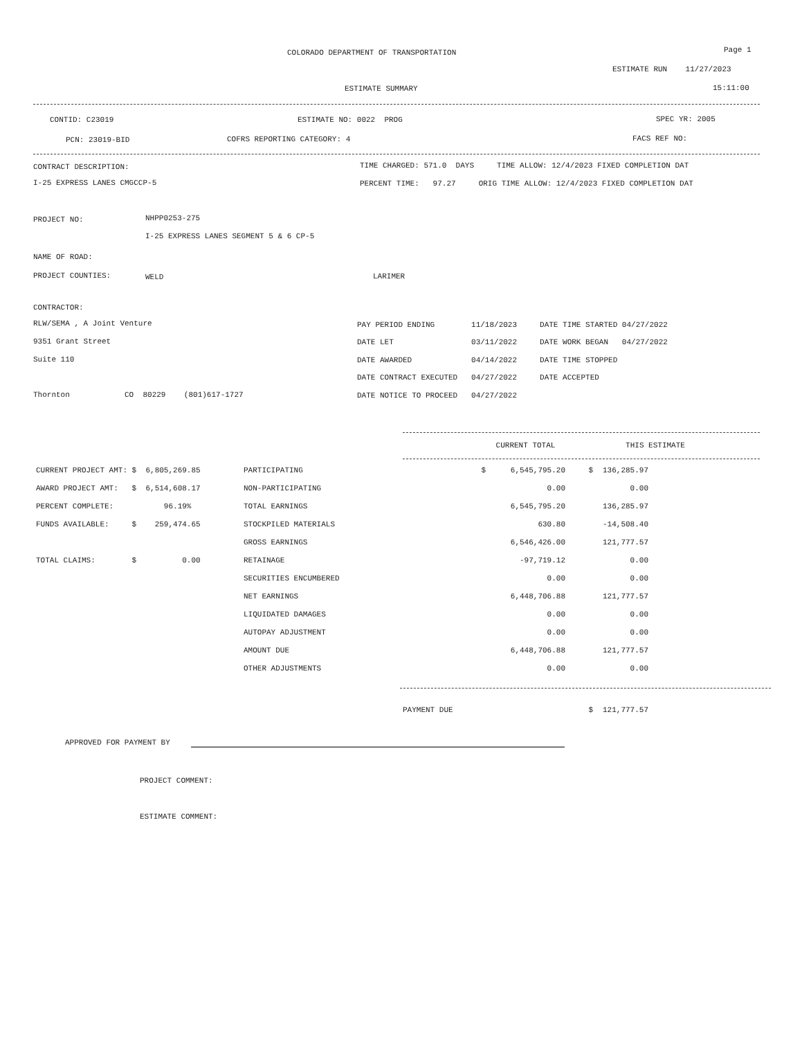COLORADO DEPARTMENT OF TRANSPORTATION
Page 1
ESTIMATE RUN 11/27/2023
ESTIMATE SUMMARY
15:11:00
CONTID: C23019
ESTIMATE NO: 0022 PROG
SPEC YR: 2005
PCN: 23019-BID
COFRS REPORTING CATEGORY: 4
FACS REF NO:
CONTRACT DESCRIPTION:
TIME CHARGED: 571.0 DAYS TIME ALLOW: 12/4/2023 FIXED COMPLETION DAT
I-25 EXPRESS LANES CMGCCP-5
PERCENT TIME: 97.27 ORIG TIME ALLOW: 12/4/2023 FIXED COMPLETION DAT
PROJECT NO:
NHPP0253-275
I-25 EXPRESS LANES SEGMENT 5 & 6 CP-5
NAME OF ROAD:
PROJECT COUNTIES:
WELD
LARIMER
CONTRACTOR:
RLW/SEMA , A Joint Venture
9351 Grant Street
Suite 110
Thornton CO 80229 (801)617-1727
PAY PERIOD ENDING 11/18/2023 DATE TIME STARTED 04/27/2022
DATE LET 03/11/2022 DATE WORK BEGAN 04/27/2022
DATE AWARDED 04/14/2022 DATE TIME STOPPED
DATE CONTRACT EXECUTED 04/27/2022 DATE ACCEPTED
DATE NOTICE TO PROCEED 04/27/2022
| | | | CURRENT TOTAL | | THIS ESTIMATE |
| CURRENT PROJECT AMT: $ 6,805,269.85 | PARTICIPATING | $ | 6,545,795.20 | $ | 136,285.97 |
| AWARD PROJECT AMT: $ 6,514,608.17 | NON-PARTICIPATING | | 0.00 | | 0.00 |
| PERCENT COMPLETE: 96.19% | TOTAL EARNINGS | | 6,545,795.20 | | 136,285.97 |
| FUNDS AVAILABLE: $ 259,474.65 | STOCKPILED MATERIALS | | 630.80 | | -14,508.40 |
| | GROSS EARNINGS | | 6,546,426.00 | | 121,777.57 |
| TOTAL CLAIMS: $ 0.00 | RETAINAGE | | -97,719.12 | | 0.00 |
| | SECURITIES ENCUMBERED | | 0.00 | | 0.00 |
| | NET EARNINGS | | 6,448,706.88 | | 121,777.57 |
| | LIQUIDATED DAMAGES | | 0.00 | | 0.00 |
| | AUTOPAY ADJUSTMENT | | 0.00 | | 0.00 |
| | AMOUNT DUE | | 6,448,706.88 | | 121,777.57 |
| | OTHER ADJUSTMENTS | | 0.00 | | 0.00 |
| | | PAYMENT DUE | | $ | 121,777.57 |
APPROVED FOR PAYMENT BY
PROJECT COMMENT:
ESTIMATE COMMENT: